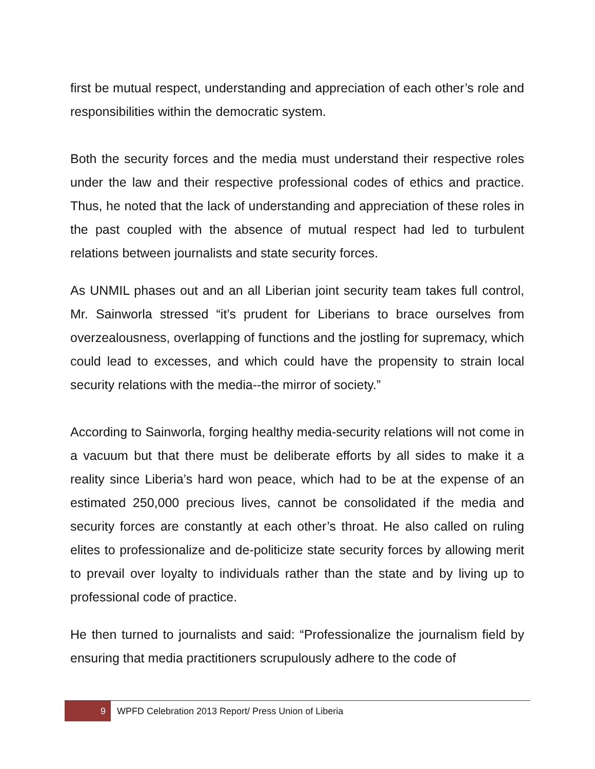first be mutual respect, understanding and appreciation of each other’s role and responsibilities within the democratic system.
Both the security forces and the media must understand their respective roles under the law and their respective professional codes of ethics and practice. Thus, he noted that the lack of understanding and appreciation of these roles in the past coupled with the absence of mutual respect had led to turbulent relations between journalists and state security forces.
As UNMIL phases out and an all Liberian joint security team takes full control, Mr. Sainworla stressed “it’s prudent for Liberians to brace ourselves from overzealousness, overlapping of functions and the jostling for supremacy, which could lead to excesses, and which could have the propensity to strain local security relations with the media--the mirror of society.”
According to Sainworla, forging healthy media-security relations will not come in a vacuum but that there must be deliberate efforts by all sides to make it a reality since Liberia’s hard won peace, which had to be at the expense of an estimated 250,000 precious lives, cannot be consolidated if the media and security forces are constantly at each other’s throat. He also called on ruling elites to professionalize and de-politicize state security forces by allowing merit to prevail over loyalty to individuals rather than the state and by living up to professional code of practice.
He then turned to journalists and said: “Professionalize the journalism field by ensuring that media practitioners scrupulously adhere to the code of
9
WPFD Celebration 2013 Report/ Press Union of Liberia